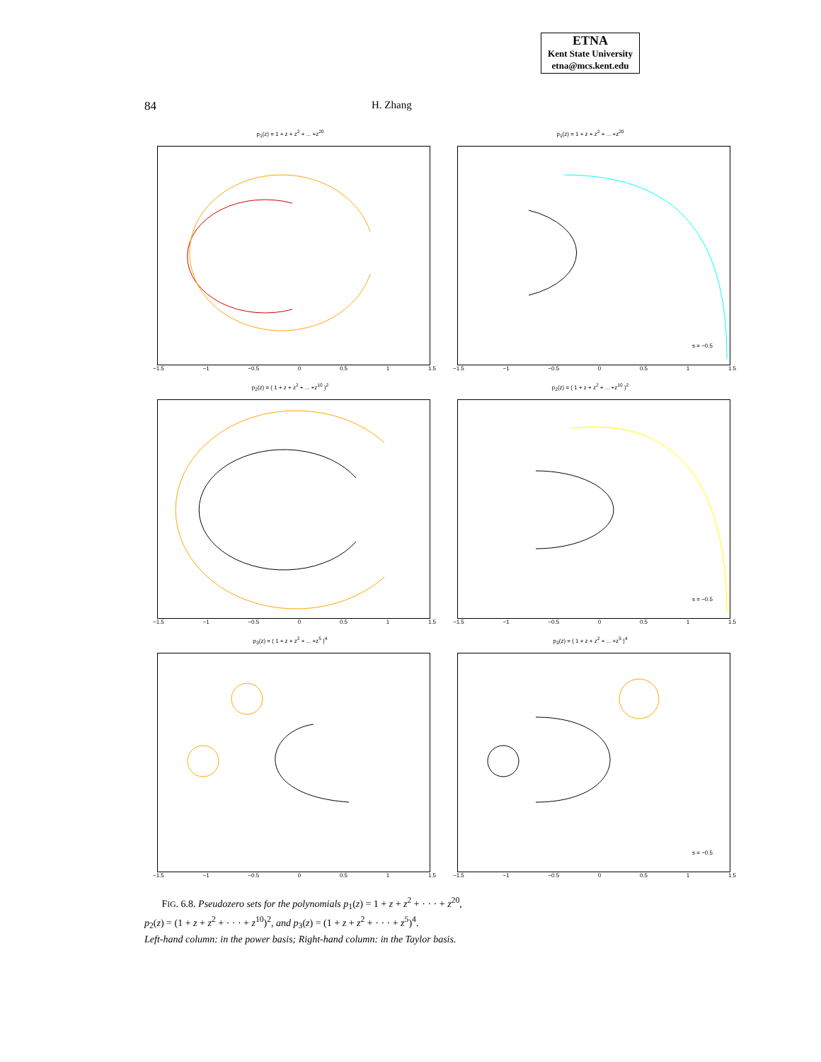ETNA
Kent State University
etna@mcs.kent.edu
84 H. Zhang
p<sub>1</sub>(z) = 1 + z + z<sup>2</sup> + ... +z<sup>20</sup>
−1.5 −1 −0.5 0 0.5 1 1.5
p<sub>1</sub>(z) = 1 + z + z<sup>2</sup> + ... +z<sup>20</sup>
s = −0.5
−1.5 −1 −0.5 0 0.5 1 1.5
p<sub>2</sub>(z) = ( 1 + z + z<sup>2</sup> + ... +z<sup>10</sup> )<sup>2</sup>
−1.5 −1 −0.5 0 0.5 1 1.5
p<sub>2</sub>(z) = ( 1 + z + z<sup>2</sup> + ... +z<sup>10</sup> )<sup>2</sup>
s = −0.5
−1.5 −1 −0.5 0 0.5 1 1.5
p<sub>3</sub>(z) = ( 1 + z + z<sup>2</sup> + ... +z<sup>5</sup> )<sup>4</sup>
−1.5 −1 −0.5 0 0.5 1 1.5
p<sub>3</sub>(z) = ( 1 + z + z<sup>2</sup> + ... +z<sup>5</sup> )<sup>4</sup>
s = −0.5
−1.5 −1 −0.5 0 0.5 1 1.5
FIG. 6.8. Pseudozero sets for the polynomials p<sub>1</sub>(z) = 1 + z + z<sup>2</sup> + · · · + z<sup>20</sup>,
p<sub>2</sub>(z) = (1 + z + z<sup>2</sup> + · · · + z<sup>10</sup>)<sup>2</sup>, and p<sub>3</sub>(z) = (1 + z + z<sup>2</sup> + · · · + z<sup>5</sup>)<sup>4</sup>.
Left-hand column: in the power basis; Right-hand column: in the Taylor basis.